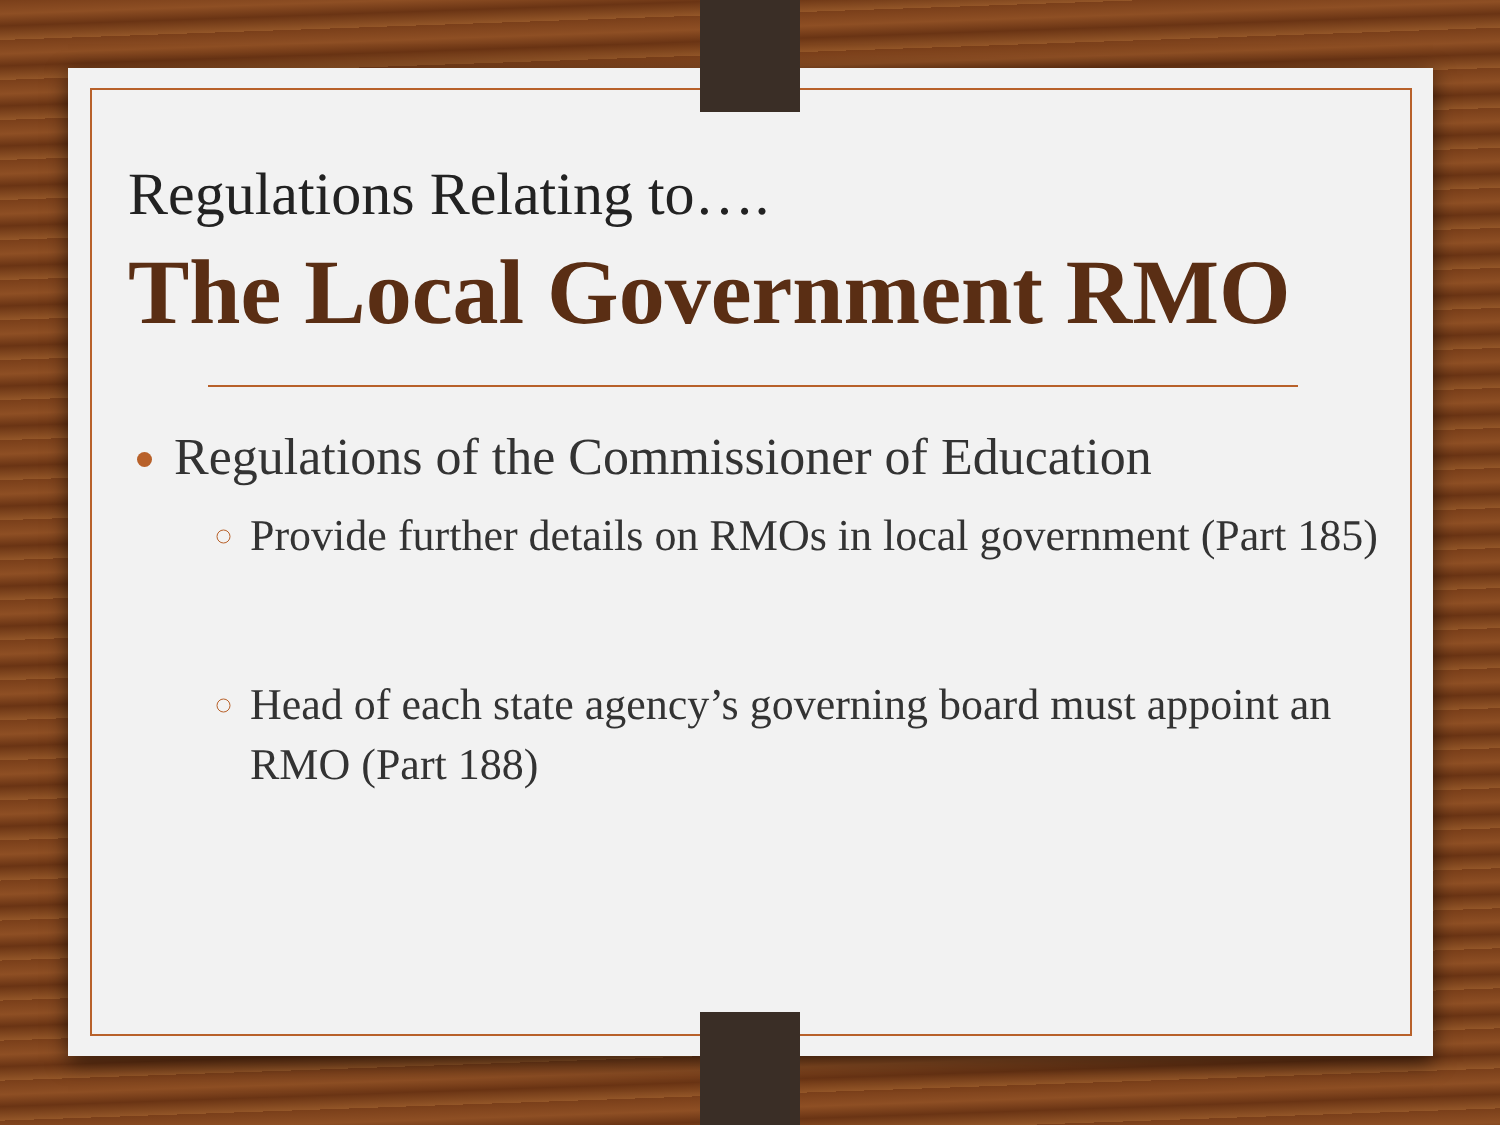Regulations Relating to….
The Local Government RMO
Regulations of the Commissioner of Education
Provide further details on RMOs in local government (Part 185)
Head of each state agency’s governing board must appoint an RMO (Part 188)